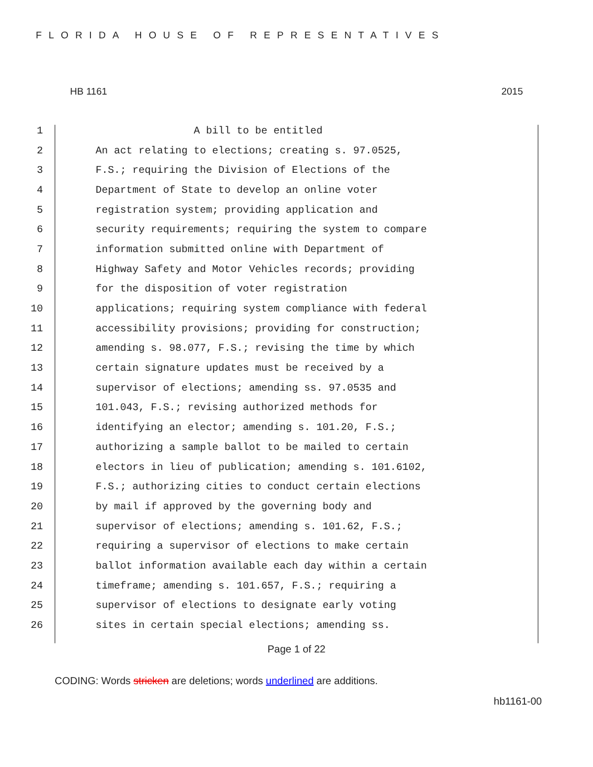FLORIDA HOUSE OF REPRESENTATIVES
HB 1161 2015
1 A bill to be entitled
2 An act relating to elections; creating s. 97.0525,
3 F.S.; requiring the Division of Elections of the
4 Department of State to develop an online voter
5 registration system; providing application and
6 security requirements; requiring the system to compare
7 information submitted online with Department of
8 Highway Safety and Motor Vehicles records; providing
9 for the disposition of voter registration
10 applications; requiring system compliance with federal
11 accessibility provisions; providing for construction;
12 amending s. 98.077, F.S.; revising the time by which
13 certain signature updates must be received by a
14 supervisor of elections; amending ss. 97.0535 and
15 101.043, F.S.; revising authorized methods for
16 identifying an elector; amending s. 101.20, F.S.;
17 authorizing a sample ballot to be mailed to certain
18 electors in lieu of publication; amending s. 101.6102,
19 F.S.; authorizing cities to conduct certain elections
20 by mail if approved by the governing body and
21 supervisor of elections; amending s. 101.62, F.S.;
22 requiring a supervisor of elections to make certain
23 ballot information available each day within a certain
24 timeframe; amending s. 101.657, F.S.; requiring a
25 supervisor of elections to designate early voting
26 sites in certain special elections; amending ss.
Page 1 of 22
CODING: Words stricken are deletions; words underlined are additions.
hb1161-00